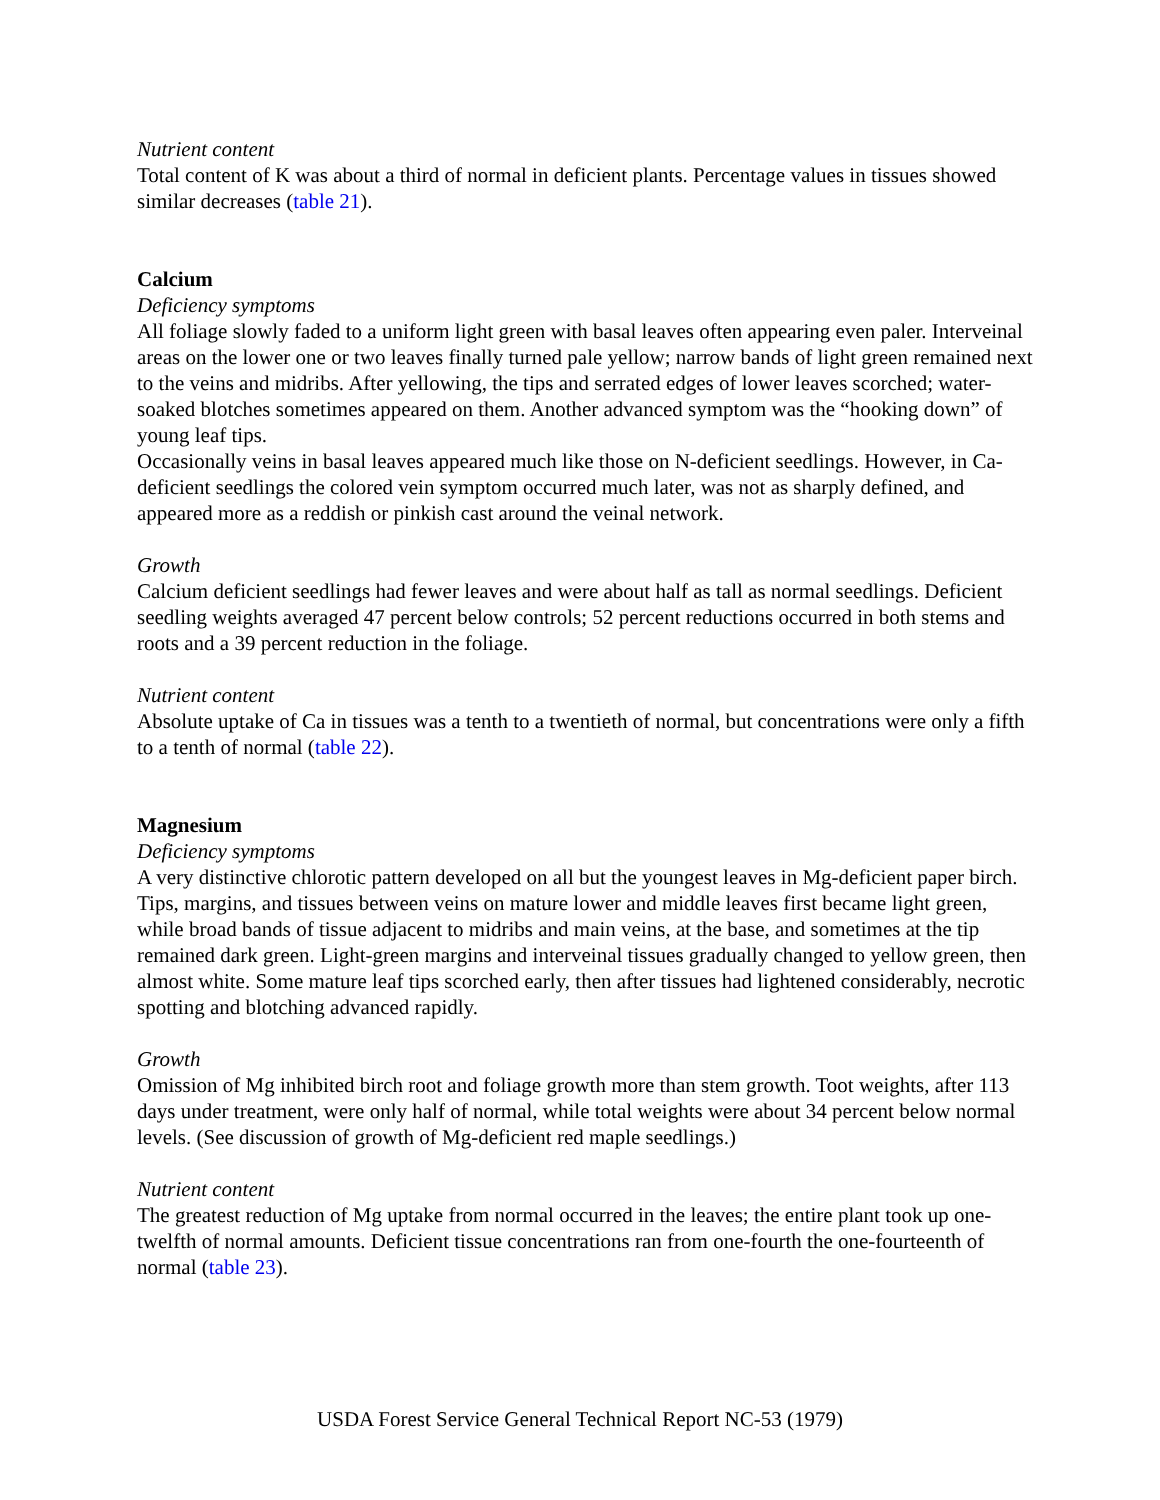Nutrient content
Total content of K was about a third of normal in deficient plants. Percentage values in tissues showed similar decreases (table 21).
Calcium
Deficiency symptoms
All foliage slowly faded to a uniform light green with basal leaves often appearing even paler. Interveinal areas on the lower one or two leaves finally turned pale yellow; narrow bands of light green remained next to the veins and midribs. After yellowing, the tips and serrated edges of lower leaves scorched; water-soaked blotches sometimes appeared on them. Another advanced symptom was the “hooking down” of young leaf tips.
Occasionally veins in basal leaves appeared much like those on N-deficient seedlings. However, in Ca-deficient seedlings the colored vein symptom occurred much later, was not as sharply defined, and appeared more as a reddish or pinkish cast around the veinal network.
Growth
Calcium deficient seedlings had fewer leaves and were about half as tall as normal seedlings. Deficient seedling weights averaged 47 percent below controls; 52 percent reductions occurred in both stems and roots and a 39 percent reduction in the foliage.
Nutrient content
Absolute uptake of Ca in tissues was a tenth to a twentieth of normal, but concentrations were only a fifth to a tenth of normal (table 22).
Magnesium
Deficiency symptoms
A very distinctive chlorotic pattern developed on all but the youngest leaves in Mg-deficient paper birch. Tips, margins, and tissues between veins on mature lower and middle leaves first became light green, while broad bands of tissue adjacent to midribs and main veins, at the base, and sometimes at the tip remained dark green. Light-green margins and interveinal tissues gradually changed to yellow green, then almost white. Some mature leaf tips scorched early, then after tissues had lightened considerably, necrotic spotting and blotching advanced rapidly.
Growth
Omission of Mg inhibited birch root and foliage growth more than stem growth. Toot weights, after 113 days under treatment, were only half of normal, while total weights were about 34 percent below normal levels. (See discussion of growth of Mg-deficient red maple seedlings.)
Nutrient content
The greatest reduction of Mg uptake from normal occurred in the leaves; the entire plant took up one-twelfth of normal amounts. Deficient tissue concentrations ran from one-fourth the one-fourteenth of normal (table 23).
USDA Forest Service General Technical Report NC-53 (1979)